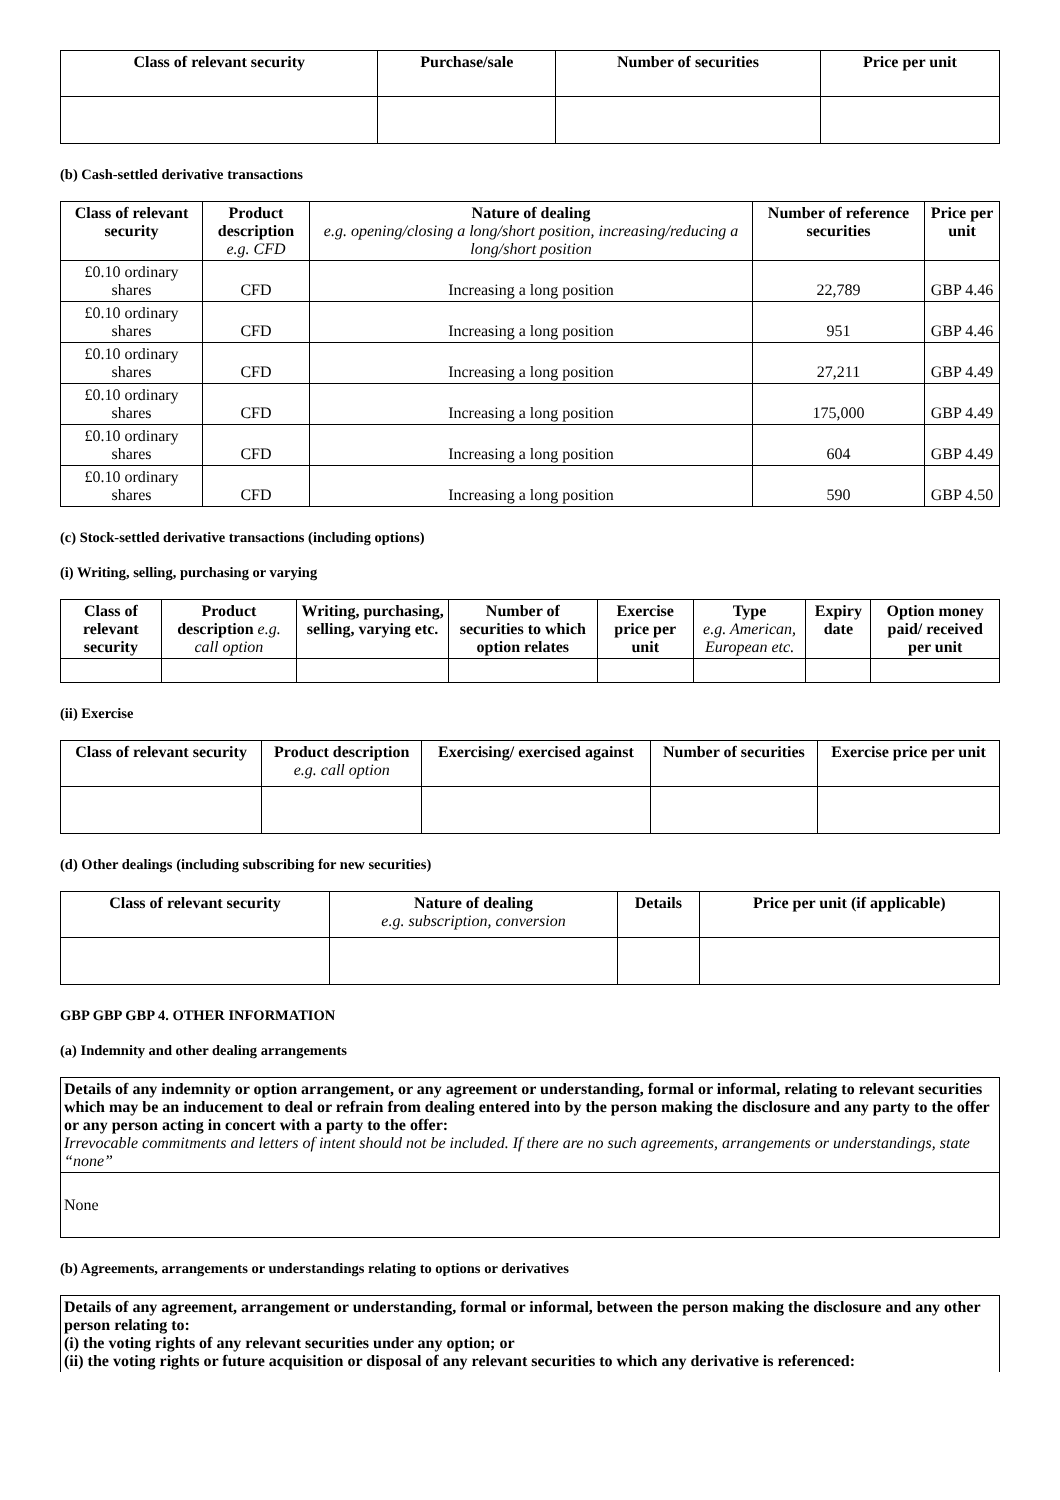| Class of relevant security | Purchase/sale | Number of securities | Price per unit |
| --- | --- | --- | --- |
(b) Cash-settled derivative transactions
| Class of relevant security | Product description e.g. CFD | Nature of dealing e.g. opening/closing a long/short position, increasing/reducing a long/short position | Number of reference securities | Price per unit |
| --- | --- | --- | --- | --- |
| £0.10 ordinary shares | CFD | Increasing a long position | 22,789 | GBP 4.46 |
| £0.10 ordinary shares | CFD | Increasing a long position | 951 | GBP 4.46 |
| £0.10 ordinary shares | CFD | Increasing a long position | 27,211 | GBP 4.49 |
| £0.10 ordinary shares | CFD | Increasing a long position | 175,000 | GBP 4.49 |
| £0.10 ordinary shares | CFD | Increasing a long position | 604 | GBP 4.49 |
| £0.10 ordinary shares | CFD | Increasing a long position | 590 | GBP 4.50 |
(c) Stock-settled derivative transactions (including options)
(i) Writing, selling, purchasing or varying
| Class of relevant security | Product description e.g. call option | Writing, purchasing, selling, varying etc. | Number of securities to which option relates | Exercise price per unit | Type e.g. American, European etc. | Expiry date | Option money paid/ received per unit |
| --- | --- | --- | --- | --- | --- | --- | --- |
(ii) Exercise
| Class of relevant security | Product description e.g. call option | Exercising/ exercised against | Number of securities | Exercise price per unit |
| --- | --- | --- | --- | --- |
(d) Other dealings (including subscribing for new securities)
| Class of relevant security | Nature of dealing e.g. subscription, conversion | Details | Price per unit (if applicable) |
| --- | --- | --- | --- |
GBP GBP GBP 4. OTHER INFORMATION
(a) Indemnity and other dealing arrangements
| Details of any indemnity or option arrangement, or any agreement or understanding, formal or informal, relating to relevant securities which may be an inducement to deal or refrain from dealing entered into by the person making the disclosure and any party to the offer or any person acting in concert with a party to the offer: Irrevocable commitments and letters of intent should not be included. If there are no such agreements, arrangements or understandings, state “none” |
| None |
(b) Agreements, arrangements or understandings relating to options or derivatives
| Details of any agreement, arrangement or understanding, formal or informal, between the person making the disclosure and any other person relating to: (i) the voting rights of any relevant securities under any option; or (ii) the voting rights or future acquisition or disposal of any relevant securities to which any derivative is referenced: |